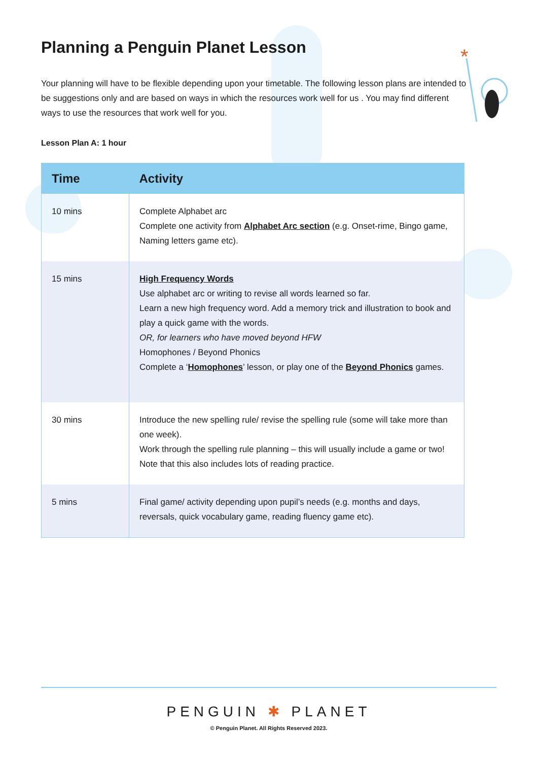*
Planning a Penguin Planet Lesson
Your planning will have to be flexible depending upon your timetable. The following lesson plans are intended to be suggestions only and are based on ways in which the resources work well for us . You may find different ways to use the resources that work well for you.
Lesson Plan A: 1 hour
| Time | Activity |
| --- | --- |
| 10 mins | Complete Alphabet arc Complete one activity from Alphabet Arc section (e.g. Onset-rime, Bingo game, Naming letters game etc). |
| 15 mins | High Frequency Words Use alphabet arc or writing to revise all words learned so far. Learn a new high frequency word. Add a memory trick and illustration to book and play a quick game with the words. OR, for learners who have moved beyond HFW Homophones / Beyond Phonics Complete a ‘ Homophones ’ lesson, or play one of the Beyond Phonics games. |
| 30 mins | Introduce the new spelling rule/ revise the spelling rule (some will take more than one week). Work through the spelling rule planning – this will usually include a game or two! Note that this also includes lots of reading practice. |
| 5 mins | Final game/ activity depending upon pupil’s needs (e.g. months and days, reversals, quick vocabulary game, reading fluency game etc). |
PENGUIN ✱ PLANET
© Penguin Planet. All Rights Reserved 2023.